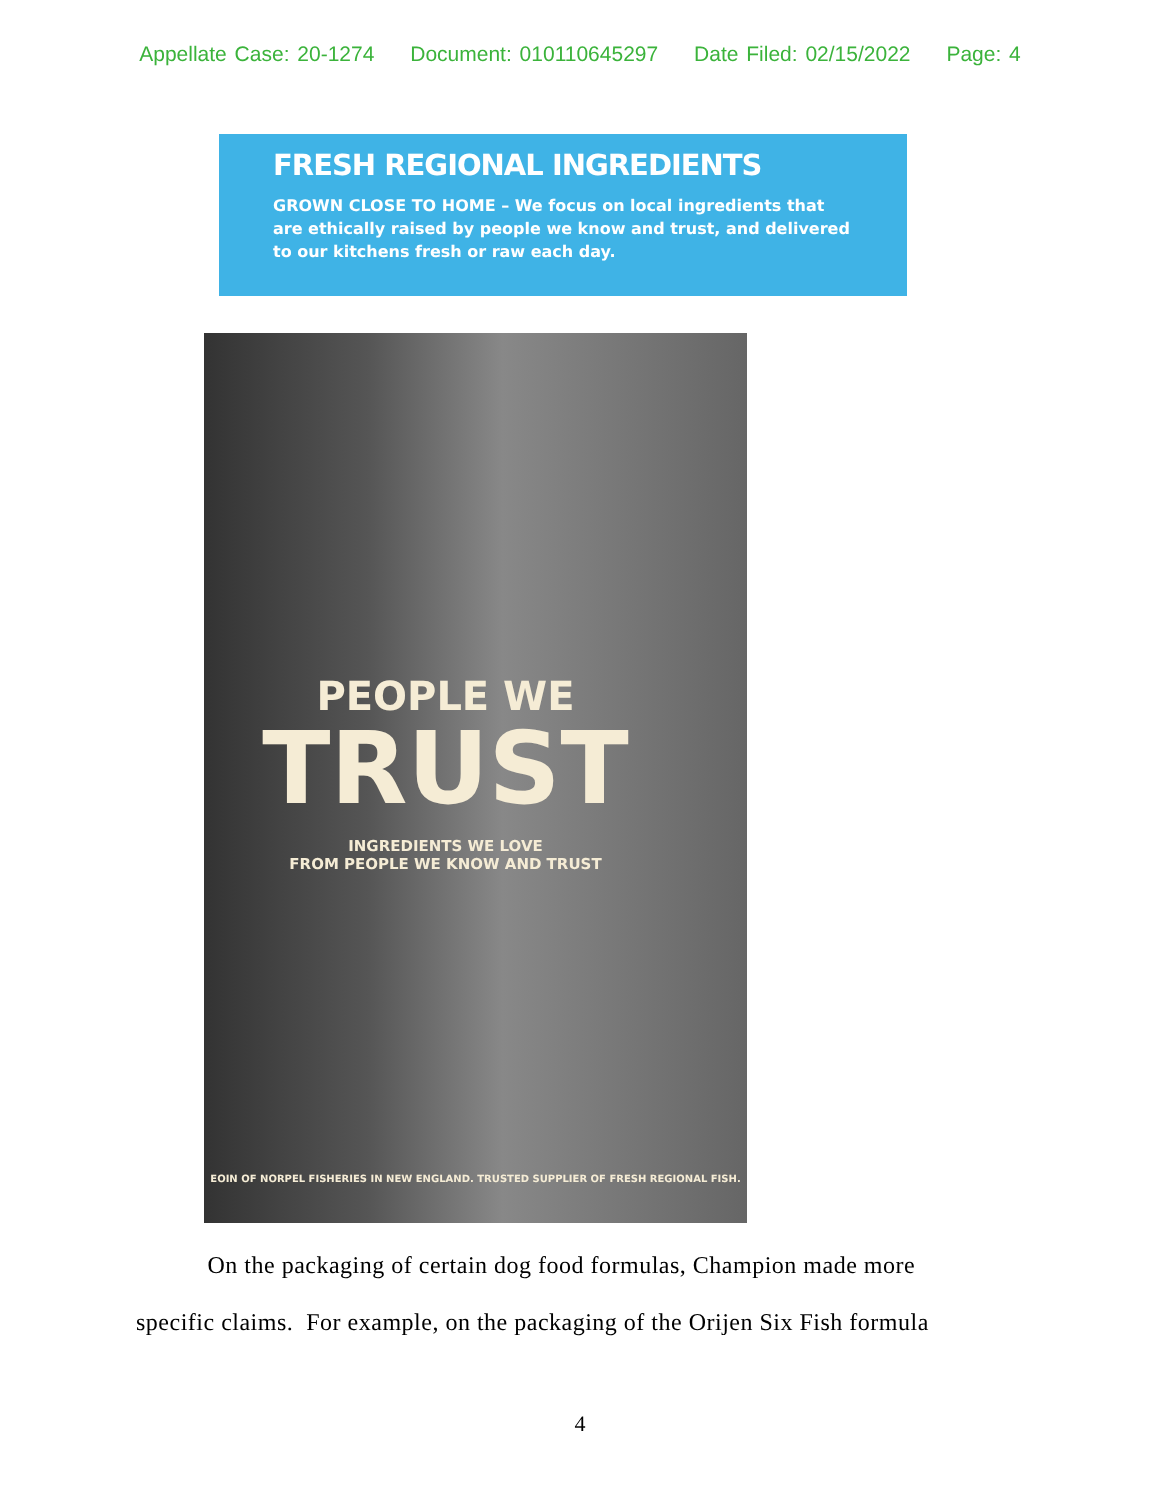Appellate Case: 20-1274 Document: 010110645297 Date Filed: 02/15/2022 Page: 4
FRESH REGIONAL INGREDIENTS
GROWN CLOSE TO HOME – We focus on local ingredients that are ethically raised by people we know and trust, and delivered to our kitchens fresh or raw each day.
PEOPLE WE
TRUST
INGREDIENTS WE LOVE
FROM PEOPLE WE KNOW AND TRUST
EOIN OF NORPEL FISHERIES IN NEW ENGLAND. TRUSTED SUPPLIER OF FRESH REGIONAL FISH.
On the packaging of certain dog food formulas, Champion made more specific claims. For example, on the packaging of the Orijen Six Fish formula
4